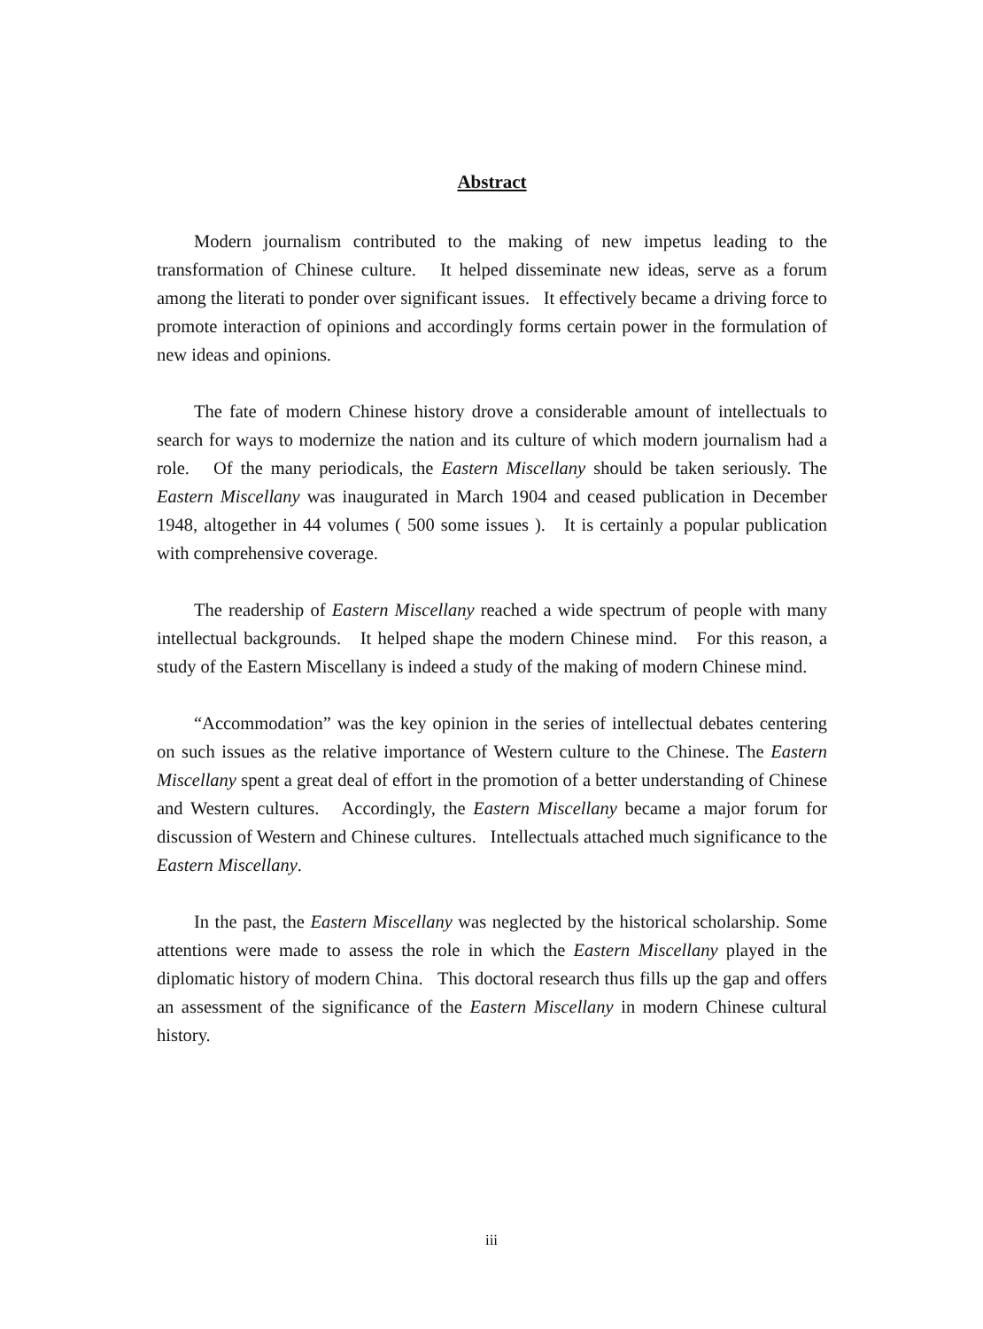Abstract
Modern journalism contributed to the making of new impetus leading to the transformation of Chinese culture. It helped disseminate new ideas, serve as a forum among the literati to ponder over significant issues. It effectively became a driving force to promote interaction of opinions and accordingly forms certain power in the formulation of new ideas and opinions.
The fate of modern Chinese history drove a considerable amount of intellectuals to search for ways to modernize the nation and its culture of which modern journalism had a role. Of the many periodicals, the Eastern Miscellany should be taken seriously. The Eastern Miscellany was inaugurated in March 1904 and ceased publication in December 1948, altogether in 44 volumes ( 500 some issues ). It is certainly a popular publication with comprehensive coverage.
The readership of Eastern Miscellany reached a wide spectrum of people with many intellectual backgrounds. It helped shape the modern Chinese mind. For this reason, a study of the Eastern Miscellany is indeed a study of the making of modern Chinese mind.
“Accommodation” was the key opinion in the series of intellectual debates centering on such issues as the relative importance of Western culture to the Chinese. The Eastern Miscellany spent a great deal of effort in the promotion of a better understanding of Chinese and Western cultures. Accordingly, the Eastern Miscellany became a major forum for discussion of Western and Chinese cultures. Intellectuals attached much significance to the Eastern Miscellany.
In the past, the Eastern Miscellany was neglected by the historical scholarship. Some attentions were made to assess the role in which the Eastern Miscellany played in the diplomatic history of modern China. This doctoral research thus fills up the gap and offers an assessment of the significance of the Eastern Miscellany in modern Chinese cultural history.
iii